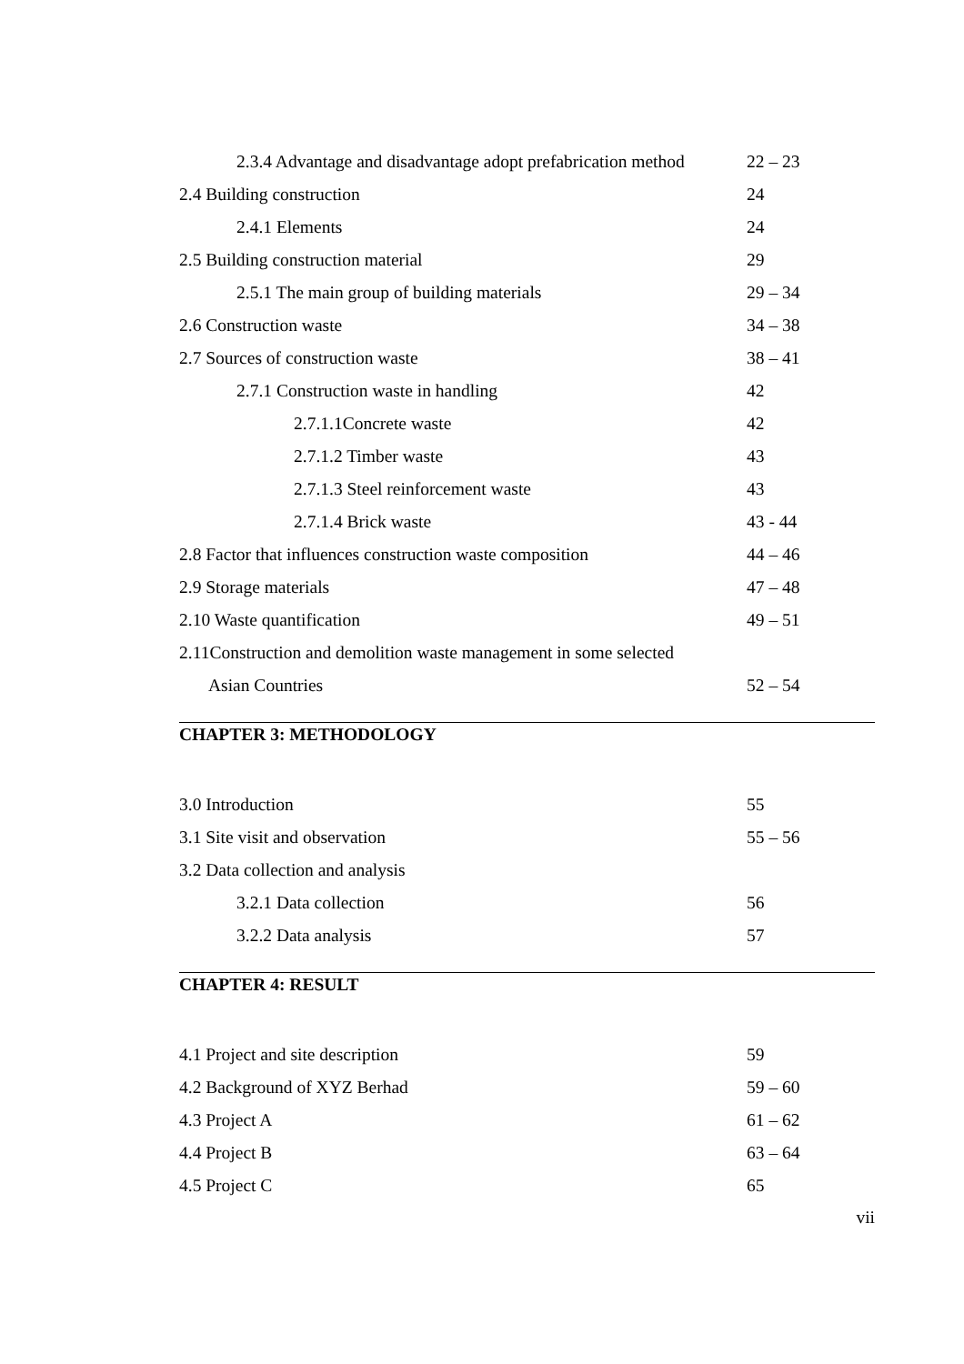2.3.4 Advantage and disadvantage adopt prefabrication method 22 – 23
2.4 Building construction 24
2.4.1 Elements 24
2.5 Building construction material 29
2.5.1 The main group of building materials 29 – 34
2.6 Construction waste 34 – 38
2.7 Sources of construction waste 38 – 41
2.7.1 Construction waste in handling 42
2.7.1.1Concrete waste 42
2.7.1.2 Timber waste 43
2.7.1.3 Steel reinforcement waste 43
2.7.1.4 Brick waste 43 - 44
2.8 Factor that influences construction waste composition 44 – 46
2.9 Storage materials 47 – 48
2.10 Waste quantification 49 – 51
2.11Construction and demolition waste management in some selected
Asian Countries 52 – 54
CHAPTER 3: METHODOLOGY
3.0 Introduction 55
3.1 Site visit and observation 55 – 56
3.2 Data collection and analysis
3.2.1 Data collection 56
3.2.2 Data analysis 57
CHAPTER 4: RESULT
4.1 Project and site description 59
4.2 Background of XYZ Berhad 59 – 60
4.3 Project A 61 – 62
4.4 Project B 63 – 64
4.5 Project C 65
vii